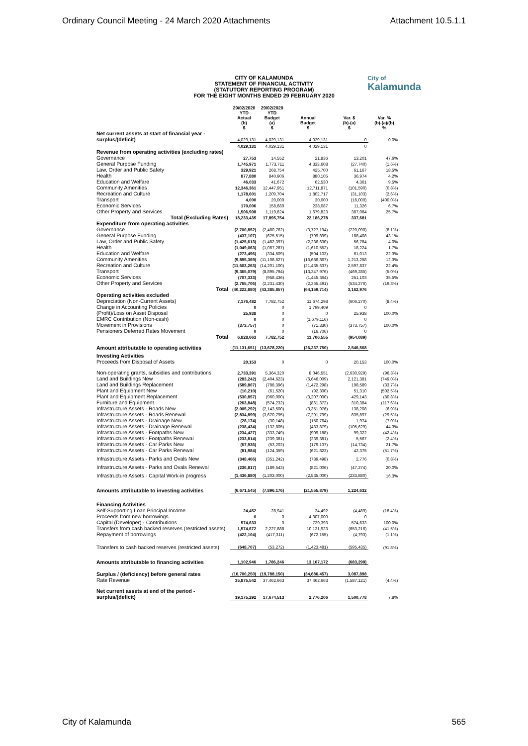Ordinary Council Meeting - 24 March 2020 Attachments Attachment 10.5.1.1
CITY OF KALAMUNDA
STATEMENT OF FINANCIAL ACTIVITY
(STATUTORY REPORTING PROGRAM)
FOR THE EIGHT MONTHS ENDED 29 FEBRUARY 2020
City of
Kalamunda
| | 29/02/2020 YTD Actual (b) $ | 29/02/2020 YTD Budget (a) $ | Annual Budget $ | Var. $ (b)-(a) $ | Var. % (b)-(a)/(b) % |
| --- | --- | --- | --- | --- | --- |
| Net current assets at start of financial year - surplus/(deficit) | 4,029,131 | 4,029,131 | 4,029,131 | 0 | 0.0% |
| | 4,029,131 | 4,029,131 | 4,029,131 | 0 | |
| Revenue from operating activities (excluding rates) | | | | | |
| Governance | 27,753 | 14,552 | 21,836 | 13,201 | 47.6% |
| General Purpose Funding | 1,745,971 | 1,773,711 | 4,333,608 | (27,740) | (1.6%) |
| Law, Order and Public Safety | 329,921 | 268,754 | 425,700 | 61,167 | 18.5% |
| Health | 877,880 | 840,906 | 880,105 | 36,974 | 4.2% |
| Education and Welfare | 46,033 | 41,672 | 62,530 | 4,361 | 9.5% |
| Community Amenities | 12,346,361 | 12,447,951 | 12,711,871 | (101,590) | (0.8%) |
| Recreation and Culture | 1,178,601 | 1,209,704 | 1,802,717 | (31,103) | (2.6%) |
| Transport | 4,000 | 20,000 | 30,000 | (16,000) | (400.0%) |
| Economic Services | 170,006 | 158,680 | 238,087 | 11,326 | 6.7% |
| Other Property and Services | 1,506,908 | 1,119,824 | 1,679,823 | 387,084 | 25.7% |
| Total (Excluding Rates) | 18,233,435 | 17,895,754 | 22,186,278 | 337,681 | |
| Expenditure from operating activities | | | | | |
| Governance | (2,700,852) | (2,480,762) | (3,727,194) | (220,090) | (8.1%) |
| General Purpose Funding | (437,107) | (625,515) | (799,899) | 188,408 | 43.1% |
| Law, Order and Public Safety | (1,425,613) | (1,482,397) | (2,236,630) | 56,784 | 4.0% |
| Health | (1,049,063) | (1,067,287) | (1,610,552) | 18,224 | 1.7% |
| Education and Welfare | (273,496) | (334,509) | (504,103) | 61,013 | 22.3% |
| Community Amenities | (9,895,369) | (11,108,627) | (16,686,867) | 1,213,258 | 12.3% |
| Recreation and Culture | (11,603,263) | (14,201,100) | (21,435,637) | 2,597,837 | 22.4% |
| Transport | (9,365,079) | (8,895,794) | (13,347,976) | (469,285) | (5.0%) |
| Economic Services | (707,333) | (958,436) | (1,445,364) | 251,103 | 35.5% |
| Other Property and Services | (2,765,706) | (2,231,430) | (2,365,491) | (534,276) | (19.3%) |
| Total | (40,222,880) | (43,385,857) | (64,159,714) | 3,162,976 | |
| Operating activities excluded | | | | | |
| Depreciation (Non-Current Assets) | 7,176,482 | 7,782,752 | 11,674,298 | (606,270) | (8.4%) |
| Change in Accounting Policies | 0 | 0 | 1,799,409 | 0 | |
| (Profit)/Loss on Asset Disposal | 25,938 | 0 | 0 | 25,938 | 100.0% |
| EMRC Contribution (Non-cash) | 0 | 0 | (1,679,116) | 0 | |
| Movement in Provisions | (373,757) | 0 | (71,330) | (373,757) | 100.0% |
| Pensioners Deferred Rates Movement | 0 | 0 | (16,706) | 0 | |
| Total | 6,828,663 | 7,782,752 | 11,706,555 | (954,089) | |
| Amount attributable to operating activities | (11,131,651) | (13,678,220) | (26,237,750) | 2,546,568 | |
| Investing Activities | | | | | |
| Proceeds from Disposal of Assets | 20,153 | 0 | 0 | 20,153 | 100.0% |
| Non-operating grants, subsidies and contributions | 2,733,391 | 5,364,320 | 8,046,551 | (2,630,929) | (96.3%) |
| Land and Buildings New | (283,242) | (2,404,623) | (6,646,009) | 2,121,381 | (749.0%) |
| Land and Buildings Replacement | (589,807) | (788,396) | (1,472,298) | 198,589 | (33.7%) |
| Plant and Equipment New | (10,210) | (61,520) | (92,300) | 51,310 | (502.5%) |
| Plant and Equipment Replacement | (530,857) | (960,000) | (3,207,000) | 429,143 | (80.8%) |
| Furniture and Equipment | (263,848) | (574,232) | (861,372) | 310,384 | (117.6%) |
| Infrastructure Assets - Roads New | (2,005,292) | (2,143,500) | (3,351,976) | 138,208 | (6.9%) |
| Infrastructure Assets - Roads Renewal | (2,834,899) | (3,670,795) | (7,291,799) | 835,897 | (29.5%) |
| Infrastructure Assets - Drainage New | (28,174) | (30,148) | (150,764) | 1,974 | (7.0%) |
| Infrastructure Assets - Drainage Renewal | (238,434) | (132,805) | (433,879) | (105,629) | 44.3% |
| Infrastructure Assets - Footpaths New | (234,427) | (333,749) | (909,188) | 99,322 | (42.4%) |
| Infrastructure Assets - Footpaths Renewal | (233,814) | (239,381) | (239,381) | 5,567 | (2.4%) |
| Infrastructure Assets - Car Parks New | (67,936) | (53,202) | (179,137) | (14,734) | 21.7% |
| Infrastructure Assets - Car Parks Renewal | (81,984) | (124,359) | (621,823) | 42,375 | (51.7%) |
| Infrastructure Assets - Parks and Ovals New | (348,466) | (351,242) | (789,498) | 2,776 | (0.8%) |
| Infrastructure Assets - Parks and Ovals Renewal | (236,817) | (189,543) | (821,006) | (47,274) | 20.0% |
| Infrastructure Assets - Capital Work-in progress | (1,436,880) | (1,203,000) | (2,535,000) | (233,880) | 16.3% |
| Amounts attributable to investing activities | (6,671,545) | (7,896,176) | (21,555,879) | 1,224,632 | |
| Financing Activities | | | | | |
| Self-Supporting Loan Principal Income | 24,452 | 28,941 | 34,492 | (4,489) | (18.4%) |
| Proceeds from new borrowings | 0 | 0 | 4,307,000 | 0 | |
| Capital (Developer) - Contributions | 574,633 | 0 | 729,393 | 574,633 | 100.0% |
| Transfers from cash backed reserves (restricted assets) | 1,574,672 | 2,227,888 | 10,131,923 | (653,216) | (41.5%) |
| Repayment of borrowings | (422,104) | (417,311) | (672,155) | (4,793) | (1.1%) |
| Transfers to cash backed reserves (restricted assets) | (648,707) | (53,272) | (1,423,481) | (595,435) | (91.8%) |
| Amounts attributable to financing activities | 1,102,946 | 1,786,246 | 13,107,172 | (683,299) | |
| Surplus / (deficiency) before general rates | (16,700,250) | (19,788,150) | (34,686,457) | 3,087,898 | |
| Rate Revenue | 35,875,542 | 37,462,663 | 37,462,663 | (1,587,121) | (4.4%) |
| Net current assets at end of the period - surplus/(deficit) | 19,175,292 | 17,674,513 | 2,776,206 | 1,500,778 | 7.8% |
City of Kalamunda 565